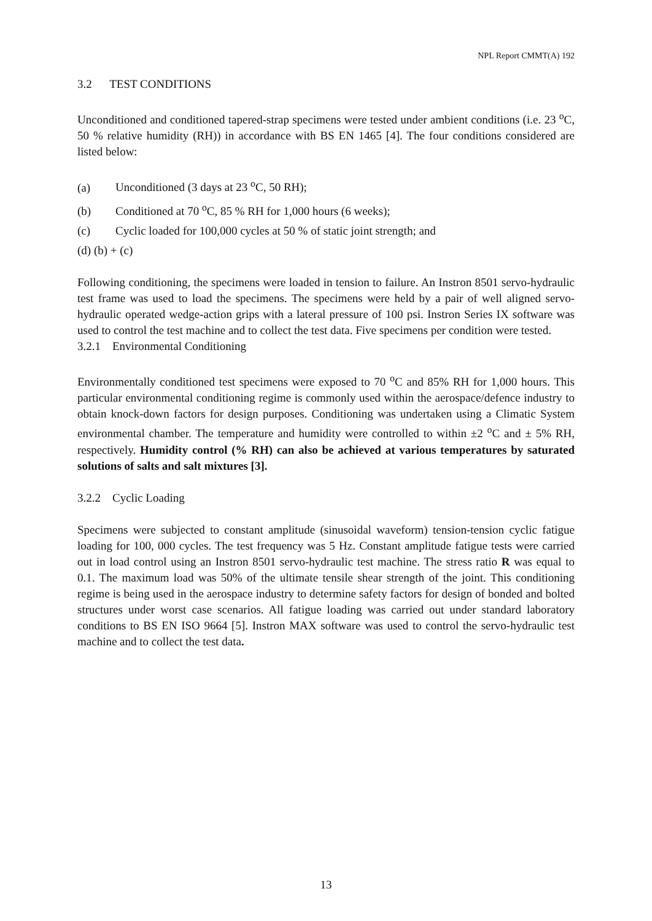NPL Report CMMT(A) 192
3.2 TEST CONDITIONS
Unconditioned and conditioned tapered-strap specimens were tested under ambient conditions (i.e. 23 <sup>o</sup>C, 50 % relative humidity (RH)) in accordance with BS EN 1465 [4]. The four conditions considered are listed below:
(a) Unconditioned (3 days at 23 <sup>o</sup>C, 50 RH);
(b) Conditioned at 70 <sup>o</sup>C, 85 % RH for 1,000 hours (6 weeks);
(c) Cyclic loaded for 100,000 cycles at 50 % of static joint strength; and
(d) (b) + (c)
Following conditioning, the specimens were loaded in tension to failure. An Instron 8501 servo-hydraulic test frame was used to load the specimens. The specimens were held by a pair of well aligned servo-hydraulic operated wedge-action grips with a lateral pressure of 100 psi. Instron Series IX software was used to control the test machine and to collect the test data. Five specimens per condition were tested.
3.2.1 Environmental Conditioning
Environmentally conditioned test specimens were exposed to 70 <sup>o</sup>C and 85% RH for 1,000 hours. This particular environmental conditioning regime is commonly used within the aerospace/defence industry to obtain knock-down factors for design purposes. Conditioning was undertaken using a Climatic System environmental chamber. The temperature and humidity were controlled to within ±2 <sup>o</sup>C and ± 5% RH, respectively. Humidity control (% RH) can also be achieved at various temperatures by saturated solutions of salts and salt mixtures [3].
3.2.2 Cyclic Loading
Specimens were subjected to constant amplitude (sinusoidal waveform) tension-tension cyclic fatigue loading for 100, 000 cycles. The test frequency was 5 Hz. Constant amplitude fatigue tests were carried out in load control using an Instron 8501 servo-hydraulic test machine. The stress ratio R was equal to 0.1. The maximum load was 50% of the ultimate tensile shear strength of the joint. This conditioning regime is being used in the aerospace industry to determine safety factors for design of bonded and bolted structures under worst case scenarios. All fatigue loading was carried out under standard laboratory conditions to BS EN ISO 9664 [5]. Instron MAX software was used to control the servo-hydraulic test machine and to collect the test data.
13